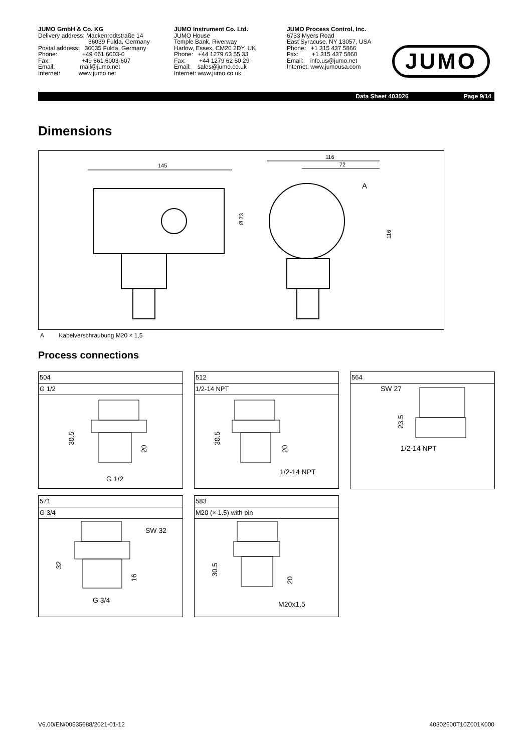JUMO GmbH & Co. KG
Delivery address: Mackenrodtstraße 14
36039 Fulda, Germany
Postal address: 36035 Fulda, Germany
Phone: +49 661 6003-0
Fax: +49 661 6003-607
Email: mail@jumo.net
Internet: www.jumo.net
JUMO Instrument Co. Ltd.
JUMO House
Temple Bank, Riverway
Harlow, Essex, CM20 2DY, UK
Phone: +44 1279 63 55 33
Fax: +44 1279 62 50 29
Email: sales@jumo.co.uk
Internet: www.jumo.co.uk
JUMO Process Control, Inc.
6733 Myers Road
East Syracuse, NY 13057, USA
Phone: +1 315 437 5866
Fax: +1 315 437 5860
Email: info.us@jumo.net
Internet: www.jumousa.com
JUMO
Data Sheet 403026 Page 9/14
Dimensions
145
Ø 73
116
72
A
116
A Kabelverschraubung M20 × 1,5
Process connections
504
G 1/2
30.5
20
G 1/2
512
1/2-14 NPT
30.5
20
1/2-14 NPT
564
SW 27
23.5
1/2-14 NPT
571
G 3/4
SW 32
32
16
G 3/4
583
M20 (× 1.5) with pin
30.5
20
M20x1,5
V6.00/EN/00535688/2021-01-12 40302600T10Z001K000